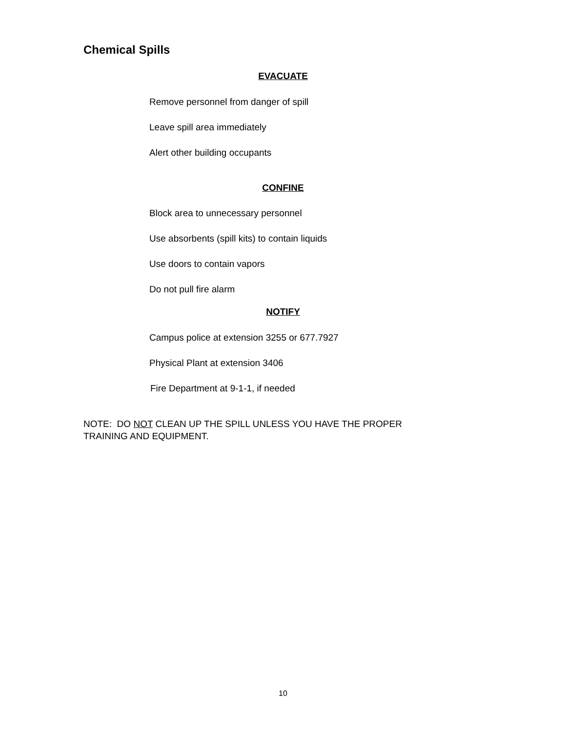Chemical Spills
EVACUATE
Remove personnel from danger of spill
Leave spill area immediately
Alert other building occupants
CONFINE
Block area to unnecessary personnel
Use absorbents (spill kits) to contain liquids
Use doors to contain vapors
Do not pull fire alarm
NOTIFY
Campus police at extension 3255 or 677.7927
Physical Plant at extension 3406
Fire Department at 9-1-1, if needed
NOTE: DO NOT CLEAN UP THE SPILL UNLESS YOU HAVE THE PROPER TRAINING AND EQUIPMENT.
10